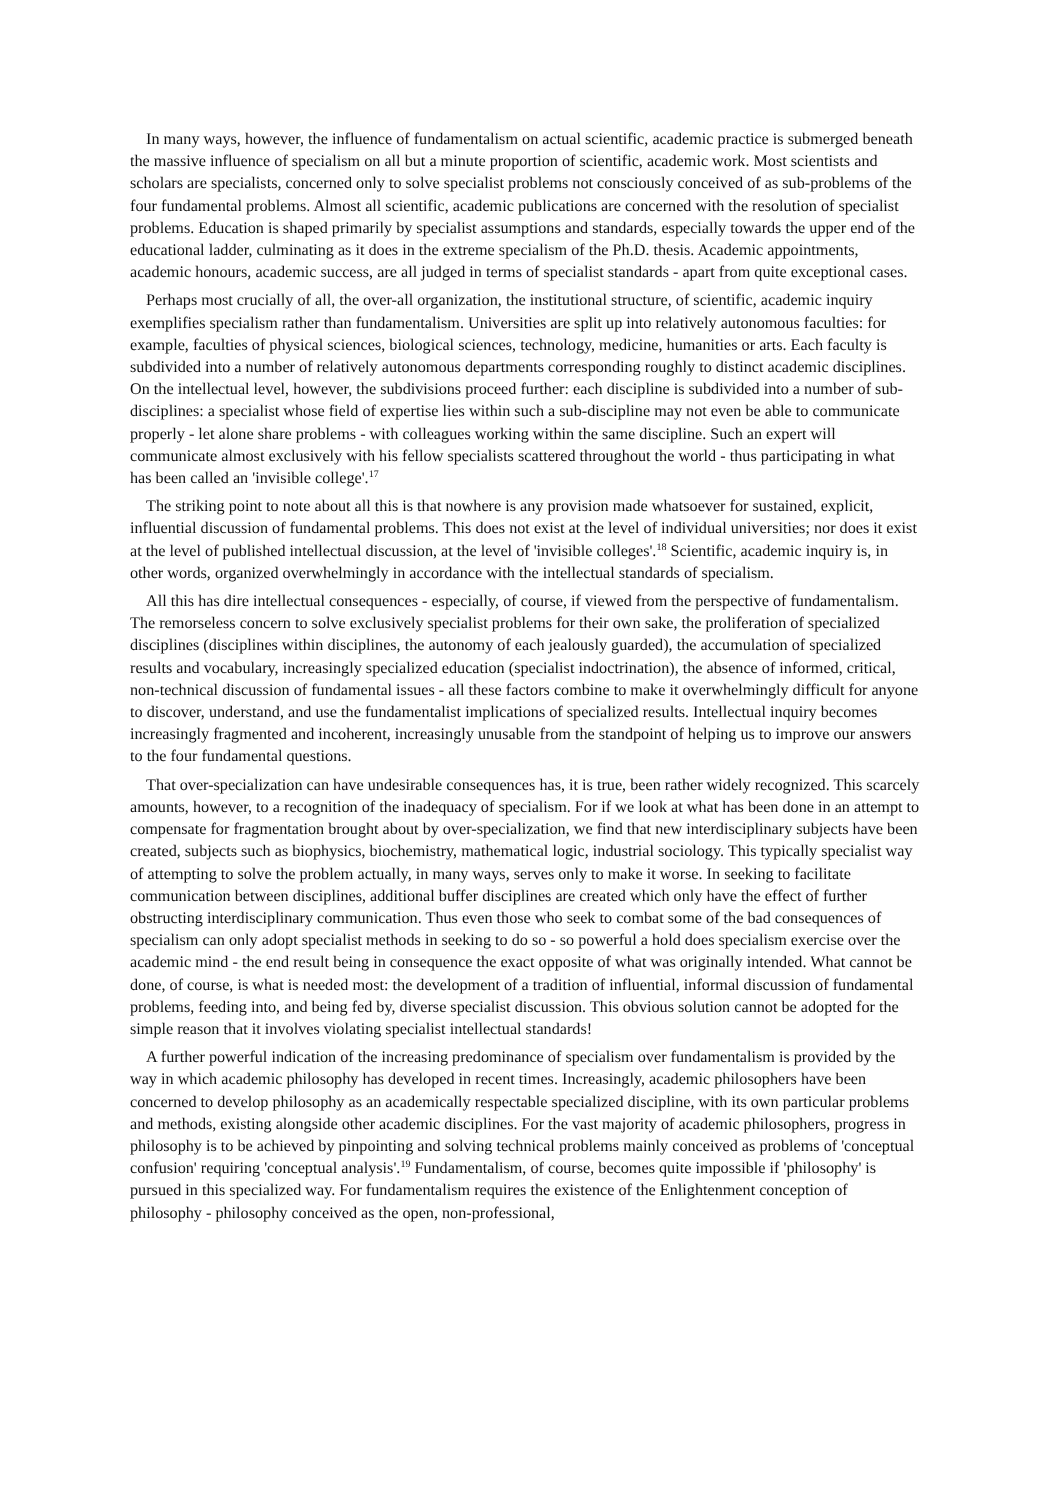In many ways, however, the influence of fundamentalism on actual scientific, academic practice is submerged beneath the massive influence of specialism on all but a minute proportion of scientific, academic work. Most scientists and scholars are specialists, concerned only to solve specialist problems not consciously conceived of as sub-problems of the four fundamental problems. Almost all scientific, academic publications are concerned with the resolution of specialist problems. Education is shaped primarily by specialist assumptions and standards, especially towards the upper end of the educational ladder, culminating as it does in the extreme specialism of the Ph.D. thesis. Academic appointments, academic honours, academic success, are all judged in terms of specialist standards - apart from quite exceptional cases.
Perhaps most crucially of all, the over-all organization, the institutional structure, of scientific, academic inquiry exemplifies specialism rather than fundamentalism. Universities are split up into relatively autonomous faculties: for example, faculties of physical sciences, biological sciences, technology, medicine, humanities or arts. Each faculty is subdivided into a number of relatively autonomous departments corresponding roughly to distinct academic disciplines. On the intellectual level, however, the subdivisions proceed further: each discipline is subdivided into a number of sub-disciplines: a specialist whose field of expertise lies within such a sub-discipline may not even be able to communicate properly - let alone share problems - with colleagues working within the same discipline. Such an expert will communicate almost exclusively with his fellow specialists scattered throughout the world - thus participating in what has been called an 'invisible college'.<sup>17</sup>
The striking point to note about all this is that nowhere is any provision made whatsoever for sustained, explicit, influential discussion of fundamental problems. This does not exist at the level of individual universities; nor does it exist at the level of published intellectual discussion, at the level of 'invisible colleges'.<sup>18</sup> Scientific, academic inquiry is, in other words, organized overwhelmingly in accordance with the intellectual standards of specialism.
All this has dire intellectual consequences - especially, of course, if viewed from the perspective of fundamentalism. The remorseless concern to solve exclusively specialist problems for their own sake, the proliferation of specialized disciplines (disciplines within disciplines, the autonomy of each jealously guarded), the accumulation of specialized results and vocabulary, increasingly specialized education (specialist indoctrination), the absence of informed, critical, non-technical discussion of fundamental issues - all these factors combine to make it overwhelmingly difficult for anyone to discover, understand, and use the fundamentalist implications of specialized results. Intellectual inquiry becomes increasingly fragmented and incoherent, increasingly unusable from the standpoint of helping us to improve our answers to the four fundamental questions.
That over-specialization can have undesirable consequences has, it is true, been rather widely recognized. This scarcely amounts, however, to a recognition of the inadequacy of specialism. For if we look at what has been done in an attempt to compensate for fragmentation brought about by over-specialization, we find that new interdisciplinary subjects have been created, subjects such as biophysics, biochemistry, mathematical logic, industrial sociology. This typically specialist way of attempting to solve the problem actually, in many ways, serves only to make it worse. In seeking to facilitate communication between disciplines, additional buffer disciplines are created which only have the effect of further obstructing interdisciplinary communication. Thus even those who seek to combat some of the bad consequences of specialism can only adopt specialist methods in seeking to do so - so powerful a hold does specialism exercise over the academic mind - the end result being in consequence the exact opposite of what was originally intended. What cannot be done, of course, is what is needed most: the development of a tradition of influential, informal discussion of fundamental problems, feeding into, and being fed by, diverse specialist discussion. This obvious solution cannot be adopted for the simple reason that it involves violating specialist intellectual standards!
A further powerful indication of the increasing predominance of specialism over fundamentalism is provided by the way in which academic philosophy has developed in recent times. Increasingly, academic philosophers have been concerned to develop philosophy as an academically respectable specialized discipline, with its own particular problems and methods, existing alongside other academic disciplines. For the vast majority of academic philosophers, progress in philosophy is to be achieved by pinpointing and solving technical problems mainly conceived as problems of 'conceptual confusion' requiring 'conceptual analysis'.<sup>19</sup> Fundamentalism, of course, becomes quite impossible if 'philosophy' is pursued in this specialized way. For fundamentalism requires the existence of the Enlightenment conception of philosophy - philosophy conceived as the open, non-professional,